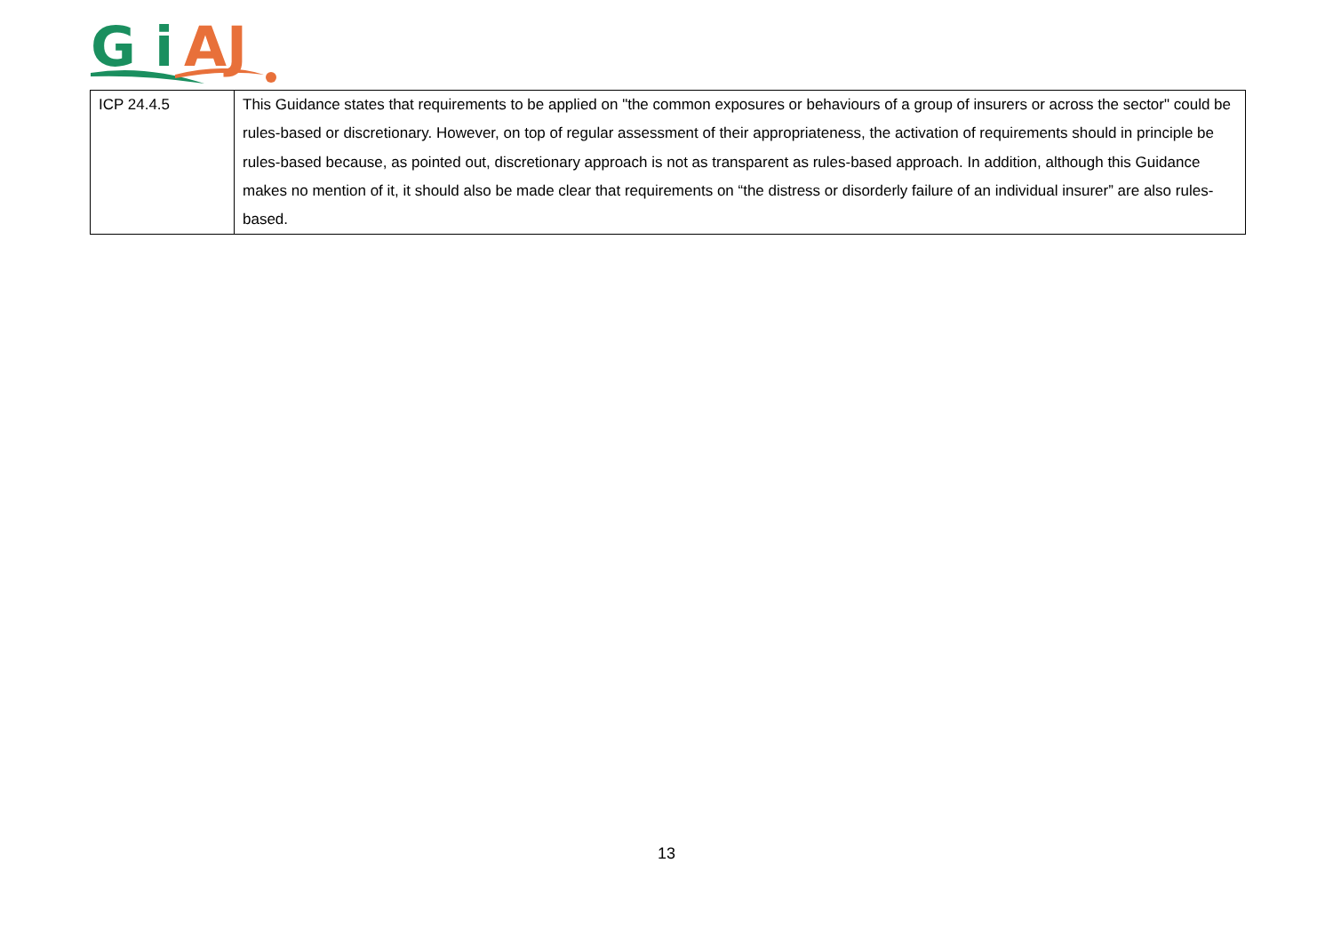G
i
AJ
| ICP 24.4.5 | This Guidance states that requirements to be applied on "the common exposures or behaviours of a group of insurers or across the sector" could be rules-based or discretionary. However, on top of regular assessment of their appropriateness, the activation of requirements should in principle be rules-based because, as pointed out, discretionary approach is not as transparent as rules-based approach. In addition, although this Guidance makes no mention of it, it should also be made clear that requirements on “the distress or disorderly failure of an individual insurer” are also rules-based. |
13